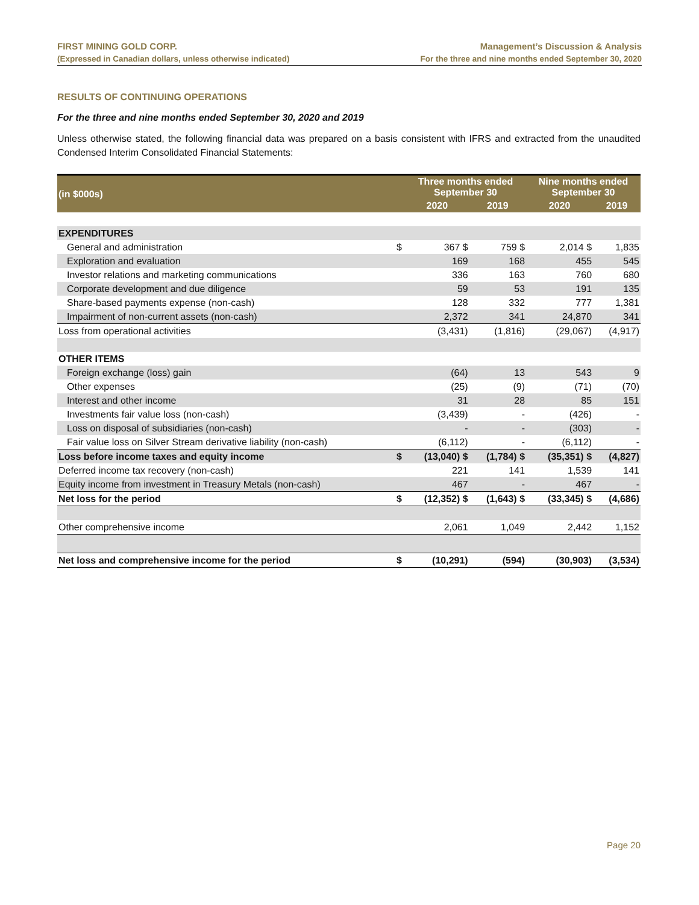FIRST MINING GOLD CORP.
(Expressed in Canadian dollars, unless otherwise indicated)
Management’s Discussion & Analysis
For the three and nine months ended September 30, 2020
RESULTS OF CONTINUING OPERATIONS
For the three and nine months ended September 30, 2020 and 2019
Unless otherwise stated, the following financial data was prepared on a basis consistent with IFRS and extracted from the unaudited Condensed Interim Consolidated Financial Statements:
| (in $000s) | | Three months ended September 30 | | Nine months ended September 30 | |
| --- | --- | --- | --- | --- | --- |
| | | 2020 | 2019 | 2020 | 2019 |
| EXPENDITURES | | | | | |
| General and administration | $ | 367 $ | 759 $ | 2,014 $ | 1,835 |
| Exploration and evaluation | | 169 | 168 | 455 | 545 |
| Investor relations and marketing communications | | 336 | 163 | 760 | 680 |
| Corporate development and due diligence | | 59 | 53 | 191 | 135 |
| Share-based payments expense (non-cash) | | 128 | 332 | 777 | 1,381 |
| Impairment of non-current assets (non-cash) | | 2,372 | 341 | 24,870 | 341 |
| Loss from operational activities | | (3,431) | (1,816) | (29,067) | (4,917) |
| OTHER ITEMS | | | | | |
| Foreign exchange (loss) gain | | (64) | 13 | 543 | 9 |
| Other expenses | | (25) | (9) | (71) | (70) |
| Interest and other income | | 31 | 28 | 85 | 151 |
| Investments fair value loss (non-cash) | | (3,439) | - | (426) | - |
| Loss on disposal of subsidiaries (non-cash) | | - | - | (303) | - |
| Fair value loss on Silver Stream derivative liability (non-cash) | | (6,112) | - | (6,112) | - |
| Loss before income taxes and equity income | $ | (13,040) $ | (1,784) $ | (35,351) $ | (4,827) |
| Deferred income tax recovery (non-cash) | | 221 | 141 | 1,539 | 141 |
| Equity income from investment in Treasury Metals (non-cash) | | 467 | - | 467 | - |
| Net loss for the period | $ | (12,352) $ | (1,643) $ | (33,345) $ | (4,686) |
| Other comprehensive income | | 2,061 | 1,049 | 2,442 | 1,152 |
| Net loss and comprehensive income for the period | $ | (10,291) | (594) | (30,903) | (3,534) |
Page 20